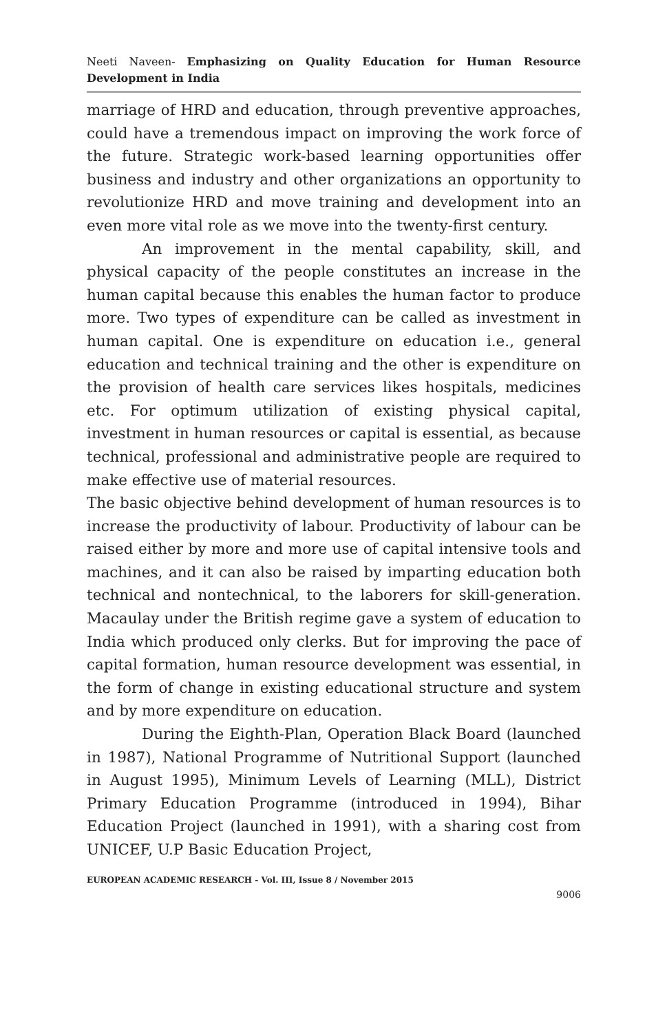Neeti Naveen- Emphasizing on Quality Education for Human Resource Development in India
marriage of HRD and education, through preventive approaches, could have a tremendous impact on improving the work force of the future. Strategic work-based learning opportunities offer business and industry and other organizations an opportunity to revolutionize HRD and move training and development into an even more vital role as we move into the twenty-first century.
An improvement in the mental capability, skill, and physical capacity of the people constitutes an increase in the human capital because this enables the human factor to produce more. Two types of expenditure can be called as investment in human capital. One is expenditure on education i.e., general education and technical training and the other is expenditure on the provision of health care services likes hospitals, medicines etc. For optimum utilization of existing physical capital, investment in human resources or capital is essential, as because technical, professional and administrative people are required to make effective use of material resources.
The basic objective behind development of human resources is to increase the productivity of labour. Productivity of labour can be raised either by more and more use of capital intensive tools and machines, and it can also be raised by imparting education both technical and nontechnical, to the laborers for skill-generation. Macaulay under the British regime gave a system of education to India which produced only clerks. But for improving the pace of capital formation, human resource development was essential, in the form of change in existing educational structure and system and by more expenditure on education.
During the Eighth-Plan, Operation Black Board (launched in 1987), National Programme of Nutritional Support (launched in August 1995), Minimum Levels of Learning (MLL), District Primary Education Programme (introduced in 1994), Bihar Education Project (launched in 1991), with a sharing cost from UNICEF, U.P Basic Education Project,
EUROPEAN ACADEMIC RESEARCH - Vol. III, Issue 8 / November 2015
9006